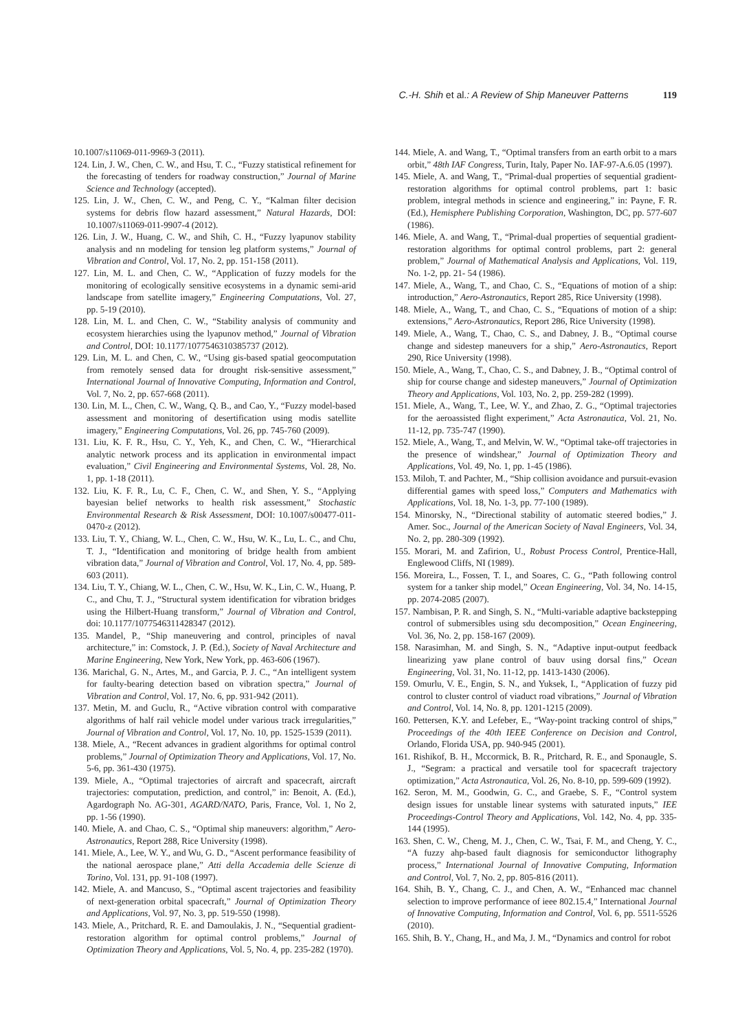C.-H. Shih et al.: A Review of Ship Maneuver Patterns 119
10.1007/s11069-011-9969-3 (2011).
124. Lin, J. W., Chen, C. W., and Hsu, T. C., “Fuzzy statistical refinement for the forecasting of tenders for roadway construction,” Journal of Marine Science and Technology (accepted).
125. Lin, J. W., Chen, C. W., and Peng, C. Y., “Kalman filter decision systems for debris flow hazard assessment,” Natural Hazards, DOI: 10.1007/s11069-011-9907-4 (2012).
126. Lin, J. W., Huang, C. W., and Shih, C. H., “Fuzzy lyapunov stability analysis and nn modeling for tension leg platform systems,” Journal of Vibration and Control, Vol. 17, No. 2, pp. 151-158 (2011).
127. Lin, M. L. and Chen, C. W., “Application of fuzzy models for the monitoring of ecologically sensitive ecosystems in a dynamic semi-arid landscape from satellite imagery,” Engineering Computations, Vol. 27, pp. 5-19 (2010).
128. Lin, M. L. and Chen, C. W., “Stability analysis of community and ecosystem hierarchies using the lyapunov method,” Journal of Vibration and Control, DOI: 10.1177/1077546310385737 (2012).
129. Lin, M. L. and Chen, C. W., “Using gis-based spatial geocomputation from remotely sensed data for drought risk-sensitive assessment,” International Journal of Innovative Computing, Information and Control, Vol. 7, No. 2, pp. 657-668 (2011).
130. Lin, M. L., Chen, C. W., Wang, Q. B., and Cao, Y., “Fuzzy model-based assessment and monitoring of desertification using modis satellite imagery,” Engineering Computations, Vol. 26, pp. 745-760 (2009).
131. Liu, K. F. R., Hsu, C. Y., Yeh, K., and Chen, C. W., “Hierarchical analytic network process and its application in environmental impact evaluation,” Civil Engineering and Environmental Systems, Vol. 28, No. 1, pp. 1-18 (2011).
132. Liu, K. F. R., Lu, C. F., Chen, C. W., and Shen, Y. S., “Applying bayesian belief networks to health risk assessment,” Stochastic Environmental Research & Risk Assessment, DOI: 10.1007/s00477-011-0470-z (2012).
133. Liu, T. Y., Chiang, W. L., Chen, C. W., Hsu, W. K., Lu, L. C., and Chu, T. J., “Identification and monitoring of bridge health from ambient vibration data,” Journal of Vibration and Control, Vol. 17, No. 4, pp. 589-603 (2011).
134. Liu, T. Y., Chiang, W. L., Chen, C. W., Hsu, W. K., Lin, C. W., Huang, P. C., and Chu, T. J., “Structural system identification for vibration bridges using the Hilbert-Huang transform,” Journal of Vibration and Control, doi: 10.1177/1077546311428347 (2012).
135. Mandel, P., “Ship maneuvering and control, principles of naval architecture,” in: Comstock, J. P. (Ed.), Society of Naval Architecture and Marine Engineering, New York, New York, pp. 463-606 (1967).
136. Marichal, G. N., Artes, M., and Garcia, P. J. C., “An intelligent system for faulty-bearing detection based on vibration spectra,” Journal of Vibration and Control, Vol. 17, No. 6, pp. 931-942 (2011).
137. Metin, M. and Guclu, R., “Active vibration control with comparative algorithms of half rail vehicle model under various track irregularities,” Journal of Vibration and Control, Vol. 17, No. 10, pp. 1525-1539 (2011).
138. Miele, A., “Recent advances in gradient algorithms for optimal control problems,” Journal of Optimization Theory and Applications, Vol. 17, No. 5-6, pp. 361-430 (1975).
139. Miele, A., “Optimal trajectories of aircraft and spacecraft, aircraft trajectories: computation, prediction, and control,” in: Benoit, A. (Ed.), Agardograph No. AG-301, AGARD/NATO, Paris, France, Vol. 1, No 2, pp. 1-56 (1990).
140. Miele, A. and Chao, C. S., “Optimal ship maneuvers: algorithm,” Aero-Astronautics, Report 288, Rice University (1998).
141. Miele, A., Lee, W. Y., and Wu, G. D., “Ascent performance feasibility of the national aerospace plane,” Atti della Accademia delle Scienze di Torino, Vol. 131, pp. 91-108 (1997).
142. Miele, A. and Mancuso, S., “Optimal ascent trajectories and feasibility of next-generation orbital spacecraft,” Journal of Optimization Theory and Applications, Vol. 97, No. 3, pp. 519-550 (1998).
143. Miele, A., Pritchard, R. E. and Damoulakis, J. N., “Sequential gradient-restoration algorithm for optimal control problems,” Journal of Optimization Theory and Applications, Vol. 5, No. 4, pp. 235-282 (1970).
144. Miele, A. and Wang, T., “Optimal transfers from an earth orbit to a mars orbit,” 48th IAF Congress, Turin, Italy, Paper No. IAF-97-A.6.05 (1997).
145. Miele, A. and Wang, T., “Primal-dual properties of sequential gradient-restoration algorithms for optimal control problems, part 1: basic problem, integral methods in science and engineering,” in: Payne, F. R. (Ed.), Hemisphere Publishing Corporation, Washington, DC, pp. 577-607 (1986).
146. Miele, A. and Wang, T., “Primal-dual properties of sequential gradient-restoration algorithms for optimal control problems, part 2: general problem,” Journal of Mathematical Analysis and Applications, Vol. 119, No. 1-2, pp. 21- 54 (1986).
147. Miele, A., Wang, T., and Chao, C. S., “Equations of motion of a ship: introduction,” Aero-Astronautics, Report 285, Rice University (1998).
148. Miele, A., Wang, T., and Chao, C. S., “Equations of motion of a ship: extensions,” Aero-Astronautics, Report 286, Rice University (1998).
149. Miele, A., Wang, T., Chao, C. S., and Dabney, J. B., “Optimal course change and sidestep maneuvers for a ship,” Aero-Astronautics, Report 290, Rice University (1998).
150. Miele, A., Wang, T., Chao, C. S., and Dabney, J. B., “Optimal control of ship for course change and sidestep maneuvers,” Journal of Optimization Theory and Applications, Vol. 103, No. 2, pp. 259-282 (1999).
151. Miele, A., Wang, T., Lee, W. Y., and Zhao, Z. G., “Optimal trajectories for the aeroassisted flight experiment,” Acta Astronautica, Vol. 21, No. 11-12, pp. 735-747 (1990).
152. Miele, A., Wang, T., and Melvin, W. W., “Optimal take-off trajectories in the presence of windshear,” Journal of Optimization Theory and Applications, Vol. 49, No. 1, pp. 1-45 (1986).
153. Miloh, T. and Pachter, M., “Ship collision avoidance and pursuit-evasion differential games with speed loss,” Computers and Mathematics with Applications, Vol. 18, No. 1-3, pp. 77-100 (1989).
154. Minorsky, N., “Directional stability of automatic steered bodies,” J. Amer. Soc., Journal of the American Society of Naval Engineers, Vol. 34, No. 2, pp. 280-309 (1992).
155. Morari, M. and Zafirion, U., Robust Process Control, Prentice-Hall, Englewood Cliffs, NI (1989).
156. Moreira, L., Fossen, T. I., and Soares, C. G., “Path following control system for a tanker ship model,” Ocean Engineering, Vol. 34, No. 14-15, pp. 2074-2085 (2007).
157. Nambisan, P. R. and Singh, S. N., “Multi-variable adaptive backstepping control of submersibles using sdu decomposition,” Ocean Engineering, Vol. 36, No. 2, pp. 158-167 (2009).
158. Narasimhan, M. and Singh, S. N., “Adaptive input-output feedback linearizing yaw plane control of bauv using dorsal fins,” Ocean Engineering, Vol. 31, No. 11-12, pp. 1413-1430 (2006).
159. Omurlu, V. E., Engin, S. N., and Yuksek, I., “Application of fuzzy pid control to cluster control of viaduct road vibrations,” Journal of Vibration and Control, Vol. 14, No. 8, pp. 1201-1215 (2009).
160. Pettersen, K.Y. and Lefeber, E., “Way-point tracking control of ships,” Proceedings of the 40th IEEE Conference on Decision and Control, Orlando, Florida USA, pp. 940-945 (2001).
161. Rishikof, B. H., Mccormick, B. R., Pritchard, R. E., and Sponaugle, S. J., “Segram: a practical and versatile tool for spacecraft trajectory optimization,” Acta Astronautica, Vol. 26, No. 8-10, pp. 599-609 (1992).
162. Seron, M. M., Goodwin, G. C., and Graebe, S. F., “Control system design issues for unstable linear systems with saturated inputs,” IEE Proceedings-Control Theory and Applications, Vol. 142, No. 4, pp. 335-144 (1995).
163. Shen, C. W., Cheng, M. J., Chen, C. W., Tsai, F. M., and Cheng, Y. C., “A fuzzy ahp-based fault diagnosis for semiconductor lithography process,” International Journal of Innovative Computing, Information and Control, Vol. 7, No. 2, pp. 805-816 (2011).
164. Shih, B. Y., Chang, C. J., and Chen, A. W., “Enhanced mac channel selection to improve performance of ieee 802.15.4,” International Journal of Innovative Computing, Information and Control, Vol. 6, pp. 5511-5526 (2010).
165. Shih, B. Y., Chang, H., and Ma, J. M., “Dynamics and control for robot